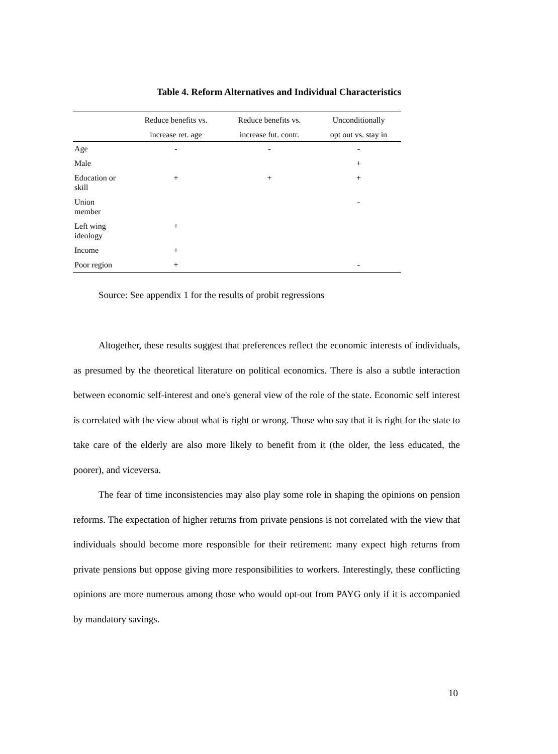Table 4. Reform Alternatives and Individual Characteristics
| | Reduce benefits vs. | Reduce benefits vs. | Unconditionally |
| --- | --- | --- | --- |
| | increase ret. age | increase fut. contr. | opt out vs. stay in |
| Age | - | - | - |
| Male | | | + |
| Education or skill | + | + | + |
| Union member | | | - |
| Left wing ideology | + | | |
| Income | + | | |
| Poor region | + | | - |
Source: See appendix 1 for the results of probit regressions
Altogether, these results suggest that preferences reflect the economic interests of individuals, as presumed by the theoretical literature on political economics. There is also a subtle interaction between economic self-interest and one's general view of the role of the state. Economic self interest is correlated with the view about what is right or wrong. Those who say that it is right for the state to take care of the elderly are also more likely to benefit from it (the older, the less educated, the poorer), and viceversa.
The fear of time inconsistencies may also play some role in shaping the opinions on pension reforms. The expectation of higher returns from private pensions is not correlated with the view that individuals should become more responsible for their retirement: many expect high returns from private pensions but oppose giving more responsibilities to workers. Interestingly, these conflicting opinions are more numerous among those who would opt-out from PAYG only if it is accompanied by mandatory savings.
10